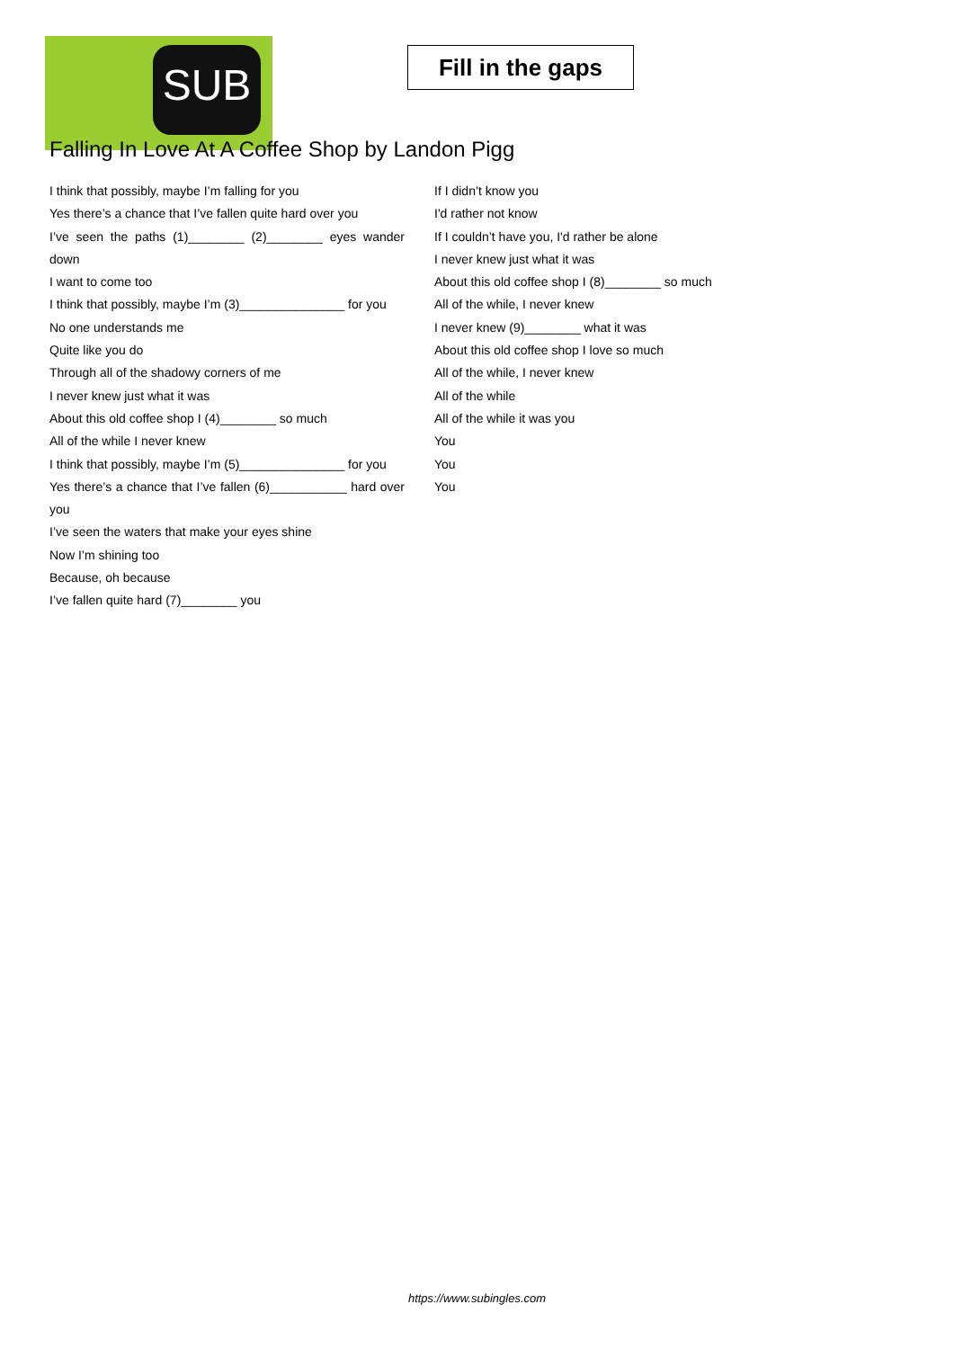SUB
Fill in the gaps
Falling In Love At A Coffee Shop by Landon Pigg
I think that possibly, maybe I’m falling for you
Yes there’s a chance that I’ve fallen quite hard over you
I’ve seen the paths (1)________ (2)________ eyes wander down
I want to come too
I think that possibly, maybe I’m (3)_______________ for you
No one understands me
Quite like you do
Through all of the shadowy corners of me
I never knew just what it was
About this old coffee shop I (4)________ so much
All of the while I never knew
I think that possibly, maybe I’m (5)_______________ for you
Yes there’s a chance that I’ve fallen (6)___________ hard over you
I’ve seen the waters that make your eyes shine
Now I’m shining too
Because, oh because
I’ve fallen quite hard (7)________ you
If I didn’t know you
I'd rather not know
If I couldn’t have you, I'd rather be alone
I never knew just what it was
About this old coffee shop I (8)________ so much
All of the while, I never knew
I never knew (9)________ what it was
About this old coffee shop I love so much
All of the while, I never knew
All of the while
All of the while it was you
You
You
You
https://www.subingles.com